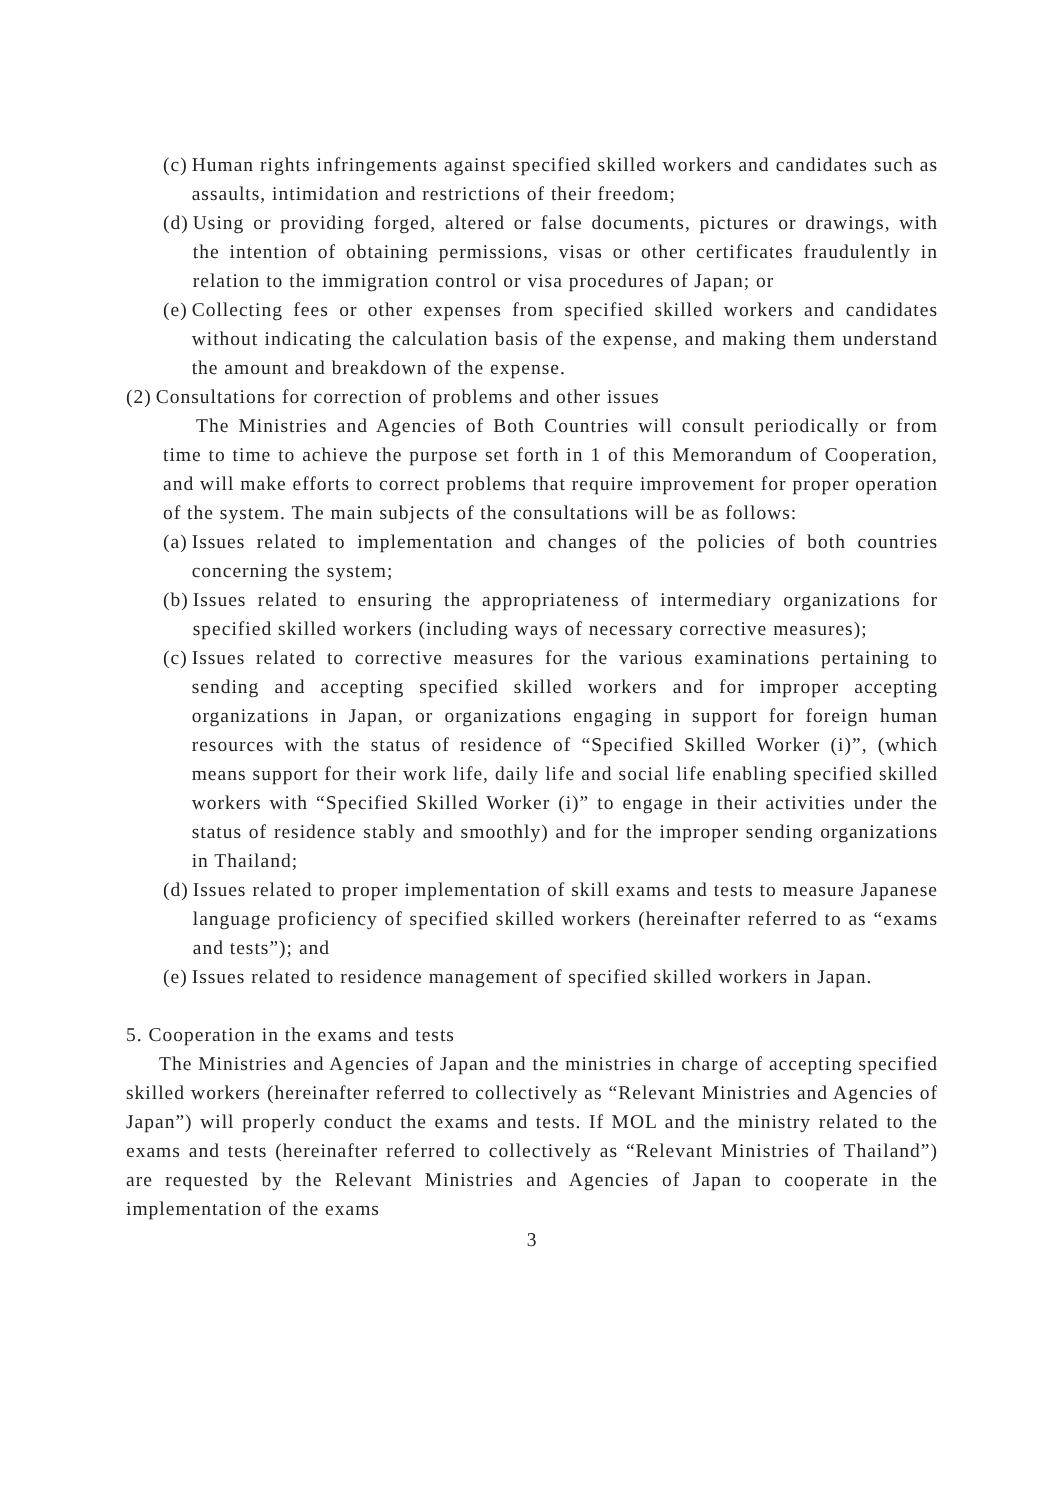(c) Human rights infringements against specified skilled workers and candidates such as assaults, intimidation and restrictions of their freedom;
(d) Using or providing forged, altered or false documents, pictures or drawings, with the intention of obtaining permissions, visas or other certificates fraudulently in relation to the immigration control or visa procedures of Japan; or
(e) Collecting fees or other expenses from specified skilled workers and candidates without indicating the calculation basis of the expense, and making them understand the amount and breakdown of the expense.
(2) Consultations for correction of problems and other issues
The Ministries and Agencies of Both Countries will consult periodically or from time to time to achieve the purpose set forth in 1 of this Memorandum of Cooperation, and will make efforts to correct problems that require improvement for proper operation of the system. The main subjects of the consultations will be as follows:
(a) Issues related to implementation and changes of the policies of both countries concerning the system;
(b) Issues related to ensuring the appropriateness of intermediary organizations for specified skilled workers (including ways of necessary corrective measures);
(c) Issues related to corrective measures for the various examinations pertaining to sending and accepting specified skilled workers and for improper accepting organizations in Japan, or organizations engaging in support for foreign human resources with the status of residence of “Specified Skilled Worker (i)”, (which means support for their work life, daily life and social life enabling specified skilled workers with “Specified Skilled Worker (i)” to engage in their activities under the status of residence stably and smoothly) and for the improper sending organizations in Thailand;
(d) Issues related to proper implementation of skill exams and tests to measure Japanese language proficiency of specified skilled workers (hereinafter referred to as “exams and tests”); and
(e) Issues related to residence management of specified skilled workers in Japan.
5. Cooperation in the exams and tests
The Ministries and Agencies of Japan and the ministries in charge of accepting specified skilled workers (hereinafter referred to collectively as “Relevant Ministries and Agencies of Japan”) will properly conduct the exams and tests. If MOL and the ministry related to the exams and tests (hereinafter referred to collectively as “Relevant Ministries of Thailand”) are requested by the Relevant Ministries and Agencies of Japan to cooperate in the implementation of the exams
3